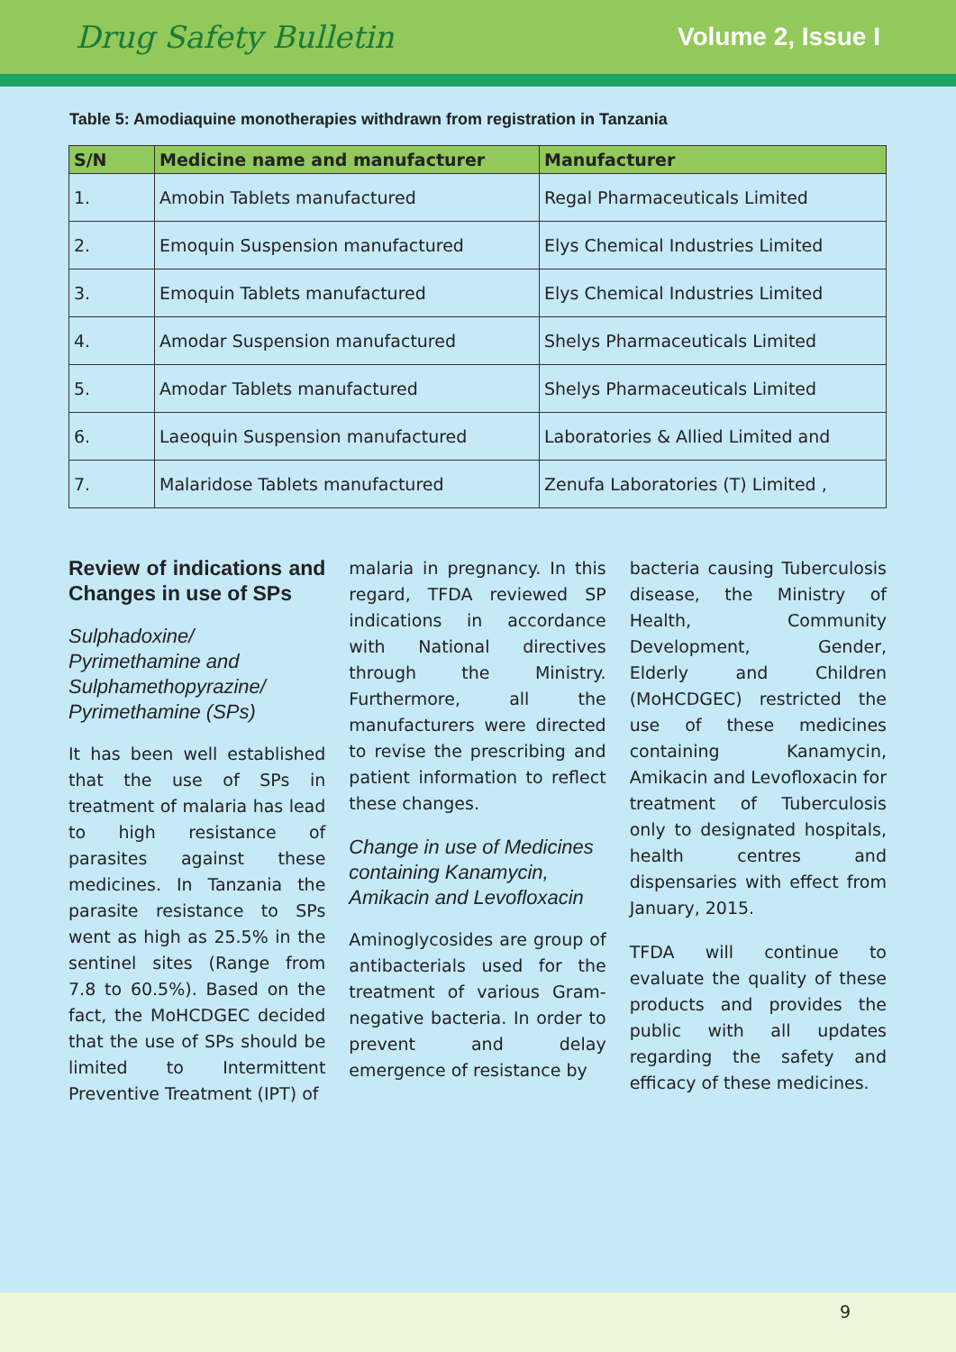Drug Safety Bulletin
Volume 2, Issue I
Table 5: Amodiaquine monotherapies withdrawn from registration in Tanzania
| S/N | Medicine name and manufacturer | Manufacturer |
| --- | --- | --- |
| 1. | Amobin Tablets manufactured | Regal Pharmaceuticals Limited |
| 2. | Emoquin Suspension manufactured | Elys Chemical Industries Limited |
| 3. | Emoquin Tablets manufactured | Elys Chemical Industries Limited |
| 4. | Amodar Suspension manufactured | Shelys Pharmaceuticals Limited |
| 5. | Amodar Tablets manufactured | Shelys Pharmaceuticals Limited |
| 6. | Laeoquin Suspension manufactured | Laboratories & Allied Limited and |
| 7. | Malaridose Tablets manufactured | Zenufa Laboratories (T) Limited , |
Review of indications and Changes in use of SPs
Sulphadoxine/ Pyrimethamine and Sulphamethopyrazine/ Pyrimethamine (SPs)
It has been well established that the use of SPs in treatment of malaria has lead to high resistance of parasites against these medicines. In Tanzania the parasite resistance to SPs went as high as 25.5% in the sentinel sites (Range from 7.8 to 60.5%). Based on the fact, the MoHCDGEC decided that the use of SPs should be limited to Intermittent Preventive Treatment (IPT) of
malaria in pregnancy. In this regard, TFDA reviewed SP indications in accordance with National directives through the Ministry. Furthermore, all the manufacturers were directed to revise the prescribing and patient information to reflect these changes.
Change in use of Medicines containing Kanamycin, Amikacin and Levofloxacin
Aminoglycosides are group of antibacterials used for the treatment of various Gram-negative bacteria. In order to prevent and delay emergence of resistance by
bacteria causing Tuberculosis disease, the Ministry of Health, Community Development, Gender, Elderly and Children (MoHCDGEC) restricted the use of these medicines containing Kanamycin, Amikacin and Levofloxacin for treatment of Tuberculosis only to designated hospitals, health centres and dispensaries with effect from January, 2015.
TFDA will continue to evaluate the quality of these products and provides the public with all updates regarding the safety and efficacy of these medicines.
9